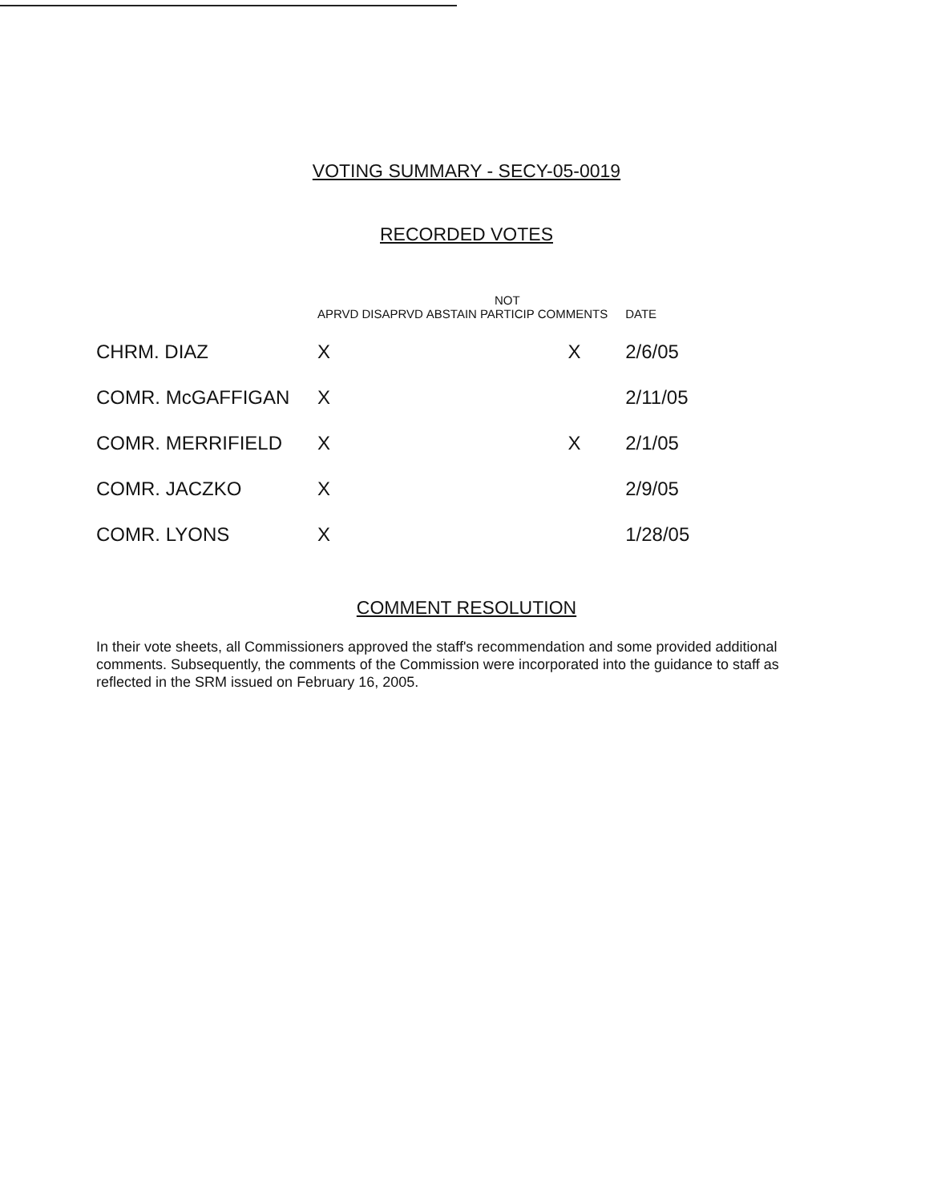VOTING SUMMARY - SECY-05-0019
RECORDED VOTES
| | APRVD | DISAPRVD | ABSTAIN | NOT PARTICIP | COMMENTS | DATE |
| --- | --- | --- | --- | --- | --- | --- |
| CHRM. DIAZ | X | | | | X | 2/6/05 |
| COMR. McGAFFIGAN | X | | | | | 2/11/05 |
| COMR. MERRIFIELD | X | | | | X | 2/1/05 |
| COMR. JACZKO | X | | | | | 2/9/05 |
| COMR. LYONS | X | | | | | 1/28/05 |
COMMENT RESOLUTION
In their vote sheets, all Commissioners approved the staff's recommendation and some provided additional comments. Subsequently, the comments of the Commission were incorporated into the guidance to staff as reflected in the SRM issued on February 16, 2005.